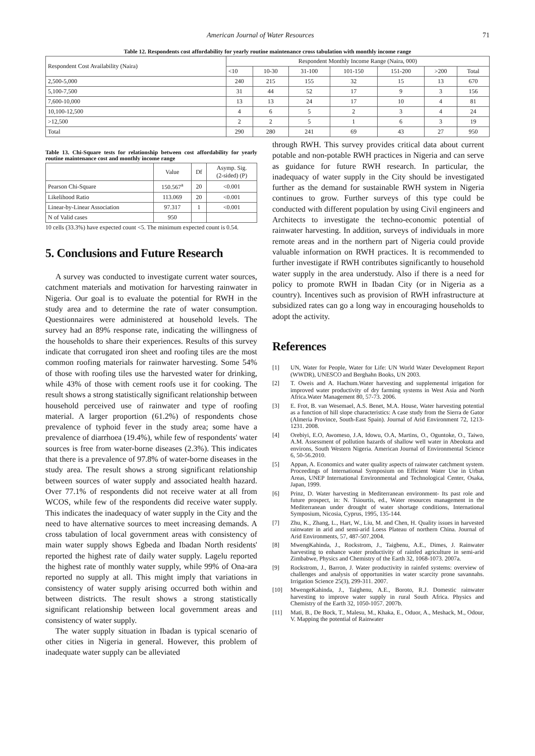American Journal of Water Resources 71
Table 12. Respondents cost affordability for yearly routine maintenance cross tabulation with monthly income range
| Respondent Cost Availability (Naira) | Respondent Monthly Income Range (Naira, 000) | | | | | | |
| | <10 | 10-30 | 31-100 | 101-150 | 151-200 | >200 | Total |
| 2,500-5,000 | 240 | 215 | 155 | 32 | 15 | 13 | 670 |
| 5,100-7,500 | 31 | 44 | 52 | 17 | 9 | 3 | 156 |
| 7,600-10,000 | 13 | 13 | 24 | 17 | 10 | 4 | 81 |
| 10,100-12,500 | 4 | 6 | 5 | 2 | 3 | 4 | 24 |
| >12,500 | 2 | 2 | 5 | 1 | 6 | 3 | 19 |
| Total | 290 | 280 | 241 | 69 | 43 | 27 | 950 |
Table 13. Chi-Square tests for relationship between cost affordability for yearly routine maintenance cost and monthly income range
| | Value | Df | Asymp. Sig. (2-sided) (P) |
| --- | --- | --- | --- |
| Pearson Chi-Square | 150.567<sup>a</sup> | 20 | <0.001 |
| Likelihood Ratio | 113.069 | 20 | <0.001 |
| Linear-by-Linear Association | 97.317 | 1 | <0.001 |
| N of Valid cases | 950 | | |
10 cells (33.3%) have expected count <5. The minimum expected count is 0.54.
5. Conclusions and Future Research
A survey was conducted to investigate current water sources, catchment materials and motivation for harvesting rainwater in Nigeria. Our goal is to evaluate the potential for RWH in the study area and to determine the rate of water consumption. Questionnaires were administered at household levels. The survey had an 89% response rate, indicating the willingness of the households to share their experiences. Results of this survey indicate that corrugated iron sheet and roofing tiles are the most common roofing materials for rainwater harvesting. Some 54% of those with roofing tiles use the harvested water for drinking, while 43% of those with cement roofs use it for cooking. The result shows a strong statistically significant relationship between household perceived use of rainwater and type of roofing material. A larger proportion (61.2%) of respondents chose prevalence of typhoid fever in the study area; some have a prevalence of diarrhoea (19.4%), while few of respondents' water sources is free from water-borne diseases (2.3%). This indicates that there is a prevalence of 97.8% of water-borne diseases in the study area. The result shows a strong significant relationship between sources of water supply and associated health hazard. Over 77.1% of respondents did not receive water at all from WCOS, while few of the respondents did receive water supply. This indicates the inadequacy of water supply in the City and the need to have alternative sources to meet increasing demands. A cross tabulation of local government areas with consistency of main water supply shows Egbeda and Ibadan North residents' reported the highest rate of daily water supply. Lagelu reported the highest rate of monthly water supply, while 99% of Ona-ara reported no supply at all. This might imply that variations in consistency of water supply arising occurred both within and between districts. The result shows a strong statistically significant relationship between local government areas and consistency of water supply.
The water supply situation in Ibadan is typical scenario of other cities in Nigeria in general. However, this problem of inadequate water supply can be alleviated
through RWH. This survey provides critical data about current potable and non-potable RWH practices in Nigeria and can serve as guidance for future RWH research. In particular, the inadequacy of water supply in the City should be investigated further as the demand for sustainable RWH system in Nigeria continues to grow. Further surveys of this type could be conducted with different population by using Civil engineers and Architects to investigate the techno-economic potential of rainwater harvesting. In addition, surveys of individuals in more remote areas and in the northern part of Nigeria could provide valuable information on RWH practices. It is recommended to further investigate if RWH contributes significantly to household water supply in the area understudy. Also if there is a need for policy to promote RWH in Ibadan City (or in Nigeria as a country). Incentives such as provision of RWH infrastructure at subsidized rates can go a long way in encouraging households to adopt the activity.
References
[1] UN, Water for People, Water for Life: UN World Water Development Report (WWDR), UNESCO and Berghahn Books, UN 2003.
[2] T. Oweis and A. Hachum.Water harvesting and supplemental irrigation for improved water productivity of dry farming systems in West Asia and North Africa.Water Management 80, 57-73. 2006.
[3] E. Frot, B. van Wesemael, A.S. Benet, M.A. House, Water harvesting potential as a function of hill slope characteristics: A case study from the Sierra de Gator (Almeria Province, South-East Spain). Journal of Arid Environment 72, 1213-1231. 2008.
[4] Orebiyi, E.O, Awomeso, J.A, Idowu, O.A, Martins, O., Oguntoke, O., Taiwo, A.M. Assessment of pollution hazards of shallow well water in Abeokuta and environs, South Western Nigeria. American Journal of Environmental Science 6, 50-56.2010.
[5] Appan, A. Economics and water quality aspects of rainwater catchment system. Proceedings of International Symposium on Efficient Water Use in Urban Areas, UNEP International Environmental and Technological Center, Osaka, Japan, 1999.
[6] Prinz, D. Water harvesting in Mediterranean environment- Its past role and future prospect, in: N. Tsiourtis, ed., Water resources management in the Mediterranean under drought of water shortage conditions, International Symposium, Nicosia, Cyprus, 1995, 135-144.
[7] Zhu, K., Zhang, L., Hart, W., Liu, M. and Chen, H. Quality issues in harvested rainwater in arid and semi-arid Loess Plateau of northern China. Journal of Arid Environments, 57, 487-507.2004.
[8] MwengKahinda, J., Rockstrom, J., Taigbenu, A.E., Dimes, J. Rainwater harvesting to enhance water productivity of rainfed agriculture in semi-arid Zimbabwe, Physics and Chemistry of the Earth 32, 1068-1073. 2007a.
[9] Rockstrom, J., Barron, J. Water productivity in rainfed systems: overview of challenges and analysis of opportunities in water scarcity prone savannahs. Irrigation Science 25(3), 299-311. 2007.
[10] MwengeKahinda, J., Taighenu, A.E., Boroto, R.J. Domestic rainwater harvesting to improve water supply in rural South Africa. Physics and Chemistry of the Earth 32, 1050-1057. 2007b.
[11] Mati, B., De Bock, T., Malesu, M., Khaka, E., Oduor, A., Meshack, M., Odour, V. Mapping the potential of Rainwater